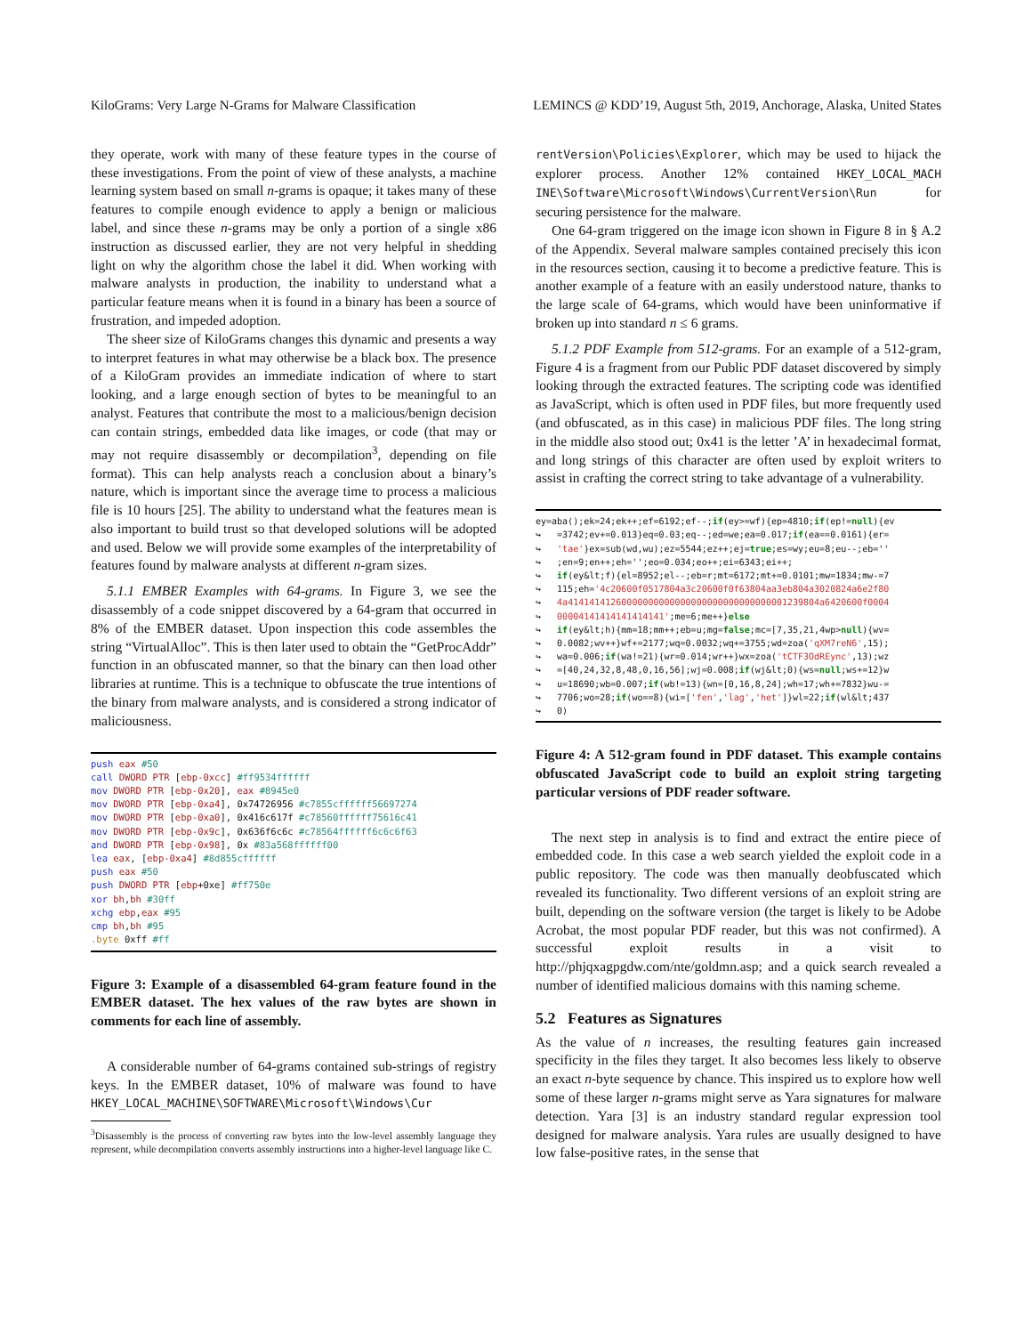KiloGrams: Very Large N-Grams for Malware Classification LEMINCS @ KDD’19, August 5th, 2019, Anchorage, Alaska, United States
they operate, work with many of these feature types in the course of these investigations. From the point of view of these analysts, a machine learning system based on small n-grams is opaque; it takes many of these features to compile enough evidence to apply a benign or malicious label, and since these n-grams may be only a portion of a single x86 instruction as discussed earlier, they are not very helpful in shedding light on why the algorithm chose the label it did. When working with malware analysts in production, the inability to understand what a particular feature means when it is found in a binary has been a source of frustration, and impeded adoption.
The sheer size of KiloGrams changes this dynamic and presents a way to interpret features in what may otherwise be a black box. The presence of a KiloGram provides an immediate indication of where to start looking, and a large enough section of bytes to be meaningful to an analyst. Features that contribute the most to a malicious/benign decision can contain strings, embedded data like images, or code (that may or may not require disassembly or decompilation<sup>3</sup>, depending on file format). This can help analysts reach a conclusion about a binary’s nature, which is important since the average time to process a malicious file is 10 hours [25]. The ability to understand what the features mean is also important to build trust so that developed solutions will be adopted and used. Below we will provide some examples of the interpretability of features found by malware analysts at different n-gram sizes.
5.1.1 EMBER Examples with 64-grams. In Figure 3, we see the disassembly of a code snippet discovered by a 64-gram that occurred in 8% of the EMBER dataset. Upon inspection this code assembles the string “VirtualAlloc”. This is then later used to obtain the “GetProcAddr” function in an obfuscated manner, so that the binary can then load other libraries at runtime. This is a technique to obfuscate the true intentions of the binary from malware analysts, and is considered a strong indicator of maliciousness.
push eax #50 call DWORD PTR [ebp-0xcc] #ff9534ffffff mov DWORD PTR [ebp-0x20], eax #8945e0 mov DWORD PTR [ebp-0xa4], 0x74726956 #c7855cffffff56697274 mov DWORD PTR [ebp-0xa0], 0x416c617f #c78560ffffff75616c41 mov DWORD PTR [ebp-0x9c], 0x636f6c6c #c78564ffffff6c6c6f63 and DWORD PTR [ebp-0x98], 0x #83a568ffffff00 lea eax, [ebp-0xa4] #8d855cffffff push eax #50 push DWORD PTR [ebp+0xe] #ff750e xor bh,bh #30ff xchg ebp,eax #95 cmp bh,bh #95 .byte 0xff #ff
Figure 3: Example of a disassembled 64-gram feature found in the EMBER dataset. The hex values of the raw bytes are shown in comments for each line of assembly.
A considerable number of 64-grams contained sub-strings of registry keys. In the EMBER dataset, 10% of malware was found to have HKEY_LOCAL_MACHINE\SOFTWARE\Microsoft\Windows\Cur
<sup>3</sup> Disassembly is the process of converting raw bytes into the low-level assembly language they represent, while decompilation converts assembly instructions into a higher-level language like C.
rentVersion\Policies\Explorer, which may be used to hijack the explorer process. Another 12% contained HKEY_LOCAL_MACH INE\Software\Microsoft\Windows\CurrentVersion\Run for securing persistence for the malware.
One 64-gram triggered on the image icon shown in Figure 8 in § A.2 of the Appendix. Several malware samples contained precisely this icon in the resources section, causing it to become a predictive feature. This is another example of a feature with an easily understood nature, thanks to the large scale of 64-grams, which would have been uninformative if broken up into standard n ≤ 6 grams.
5.1.2 PDF Example from 512-grams. For an example of a 512-gram, Figure 4 is a fragment from our Public PDF dataset discovered by simply looking through the extracted features. The scripting code was identified as JavaScript, which is often used in PDF files, but more frequently used (and obfuscated, as in this case) in malicious PDF files. The long string in the middle also stood out; 0x41 is the letter ’A’ in hexadecimal format, and long strings of this character are often used by exploit writers to assist in crafting the correct string to take advantage of a vulnerability.
ey=aba();ek=24;ek++;ef=6192;ef--;if(ey>=wf){ep=4810;if(ep!=null){ev ↪ =3742;ev+=0.013}eq=0.03;eq--;ed=we;ea=0.017;if(ea==0.0161){er= ↪ 'tae'}ex=sub(wd,wu);ez=5544;ez++;ej=true;es=wy;eu=8;eu--;eb='' ↪ ;en=9;en++;eh='';eo=0.034;eo++;ei=6343;ei++; ↪ if(ey&lt;f){el=8952;el--;eb=r;mt=6172;mt+=0.0101;mw=1834;mw-=7 ↪ 115;eh='4c20600f0517804a3c20600f0f63804aa3eb804a3020824a6e2f80 ↪ 4a41414141260000000000000000000000000000001239804a6420600f0004 ↪ 00004141414141414141';me=6;me++}else ↪ if(ey&lt;h){mm=18;mm++;eb=u;mg=false;mc=[7,35,21,4wp>null){wv= ↪ 0.0082;wv++}wf+=2177;wq=0.0032;wq+=3755;wd=zoa('qXM7reN6',15); ↪ wa=0.006;if(wa!=21){wr=0.014;wr++}wx=zoa('tCTF3OdREync',13);wz ↪ =[40,24,32,8,48,0,16,56];wj=0.008;if(wj&lt;0){ws=null;ws+=12}w ↪ u=18690;wb=0.007;if(wb!=13){wn=[0,16,8,24];wh=17;wh+=7832}wu-= ↪ 7706;wo=28;if(wo==8){wi=['fen','lag','het']}wl=22;if(wl&lt;437 ↪ 0)
Figure 4: A 512-gram found in PDF dataset. This example contains obfuscated JavaScript code to build an exploit string targeting particular versions of PDF reader software.
The next step in analysis is to find and extract the entire piece of embedded code. In this case a web search yielded the exploit code in a public repository. The code was then manually deobfuscated which revealed its functionality. Two different versions of an exploit string are built, depending on the software version (the target is likely to be Adobe Acrobat, the most popular PDF reader, but this was not confirmed). A successful exploit results in a visit to http://phjqxagpgdw.com/nte/goldmn.asp; and a quick search revealed a number of identified malicious domains with this naming scheme.
5.2 Features as Signatures
As the value of n increases, the resulting features gain increased specificity in the files they target. It also becomes less likely to observe an exact n-byte sequence by chance. This inspired us to explore how well some of these larger n-grams might serve as Yara signatures for malware detection. Yara [3] is an industry standard regular expression tool designed for malware analysis. Yara rules are usually designed to have low false-positive rates, in the sense that